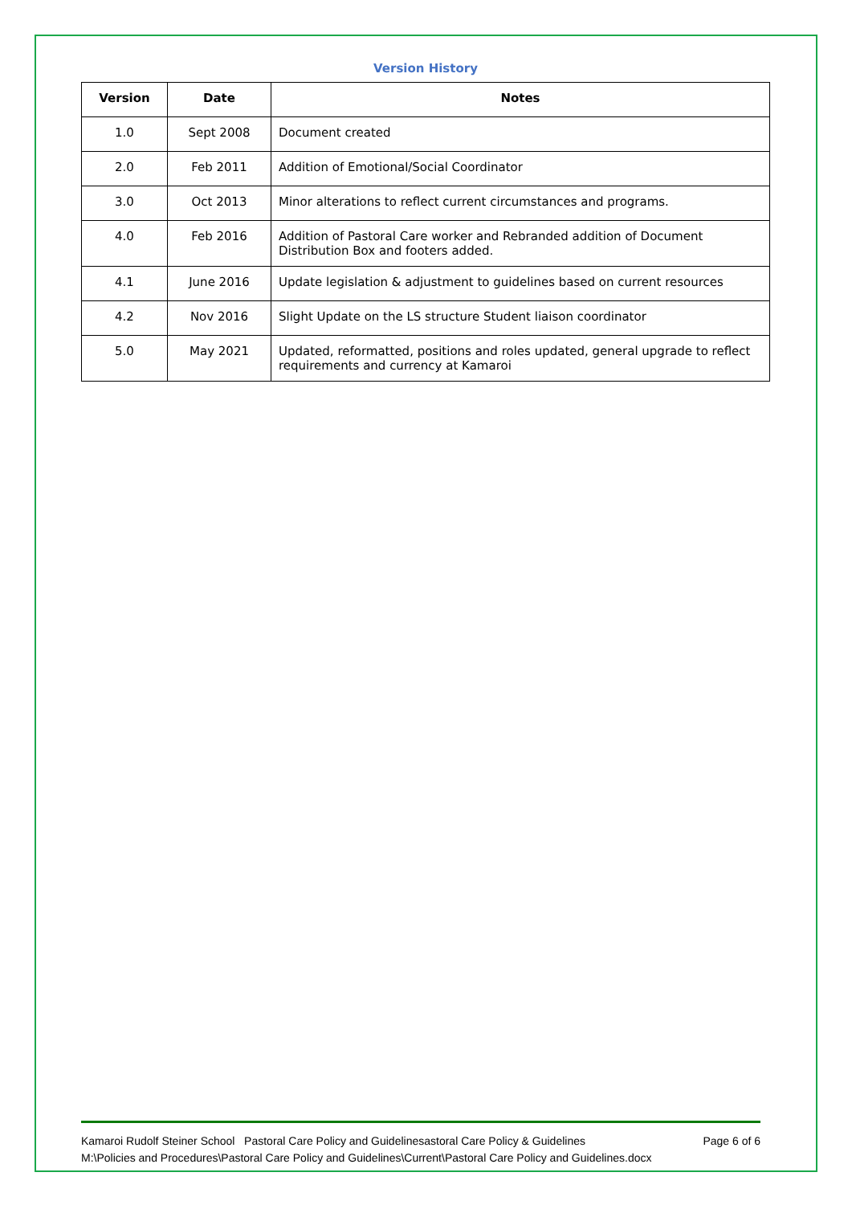Version History
| Version | Date | Notes |
| --- | --- | --- |
| 1.0 | Sept 2008 | Document created |
| 2.0 | Feb 2011 | Addition of Emotional/Social Coordinator |
| 3.0 | Oct 2013 | Minor alterations to reflect current circumstances and programs. |
| 4.0 | Feb 2016 | Addition of Pastoral Care worker and Rebranded addition of Document Distribution Box and footers added. |
| 4.1 | June 2016 | Update legislation & adjustment to guidelines based on current resources |
| 4.2 | Nov 2016 | Slight Update on the LS structure Student liaison coordinator |
| 5.0 | May 2021 | Updated, reformatted, positions and roles updated, general upgrade to reflect requirements and currency at Kamaroi |
Kamaroi Rudolf Steiner School Pastoral Care Policy and Guidelinesastoral Care Policy & Guidelines Page 6 of 6
M:\Policies and Procedures\Pastoral Care Policy and Guidelines\Current\Pastoral Care Policy and Guidelines.docx